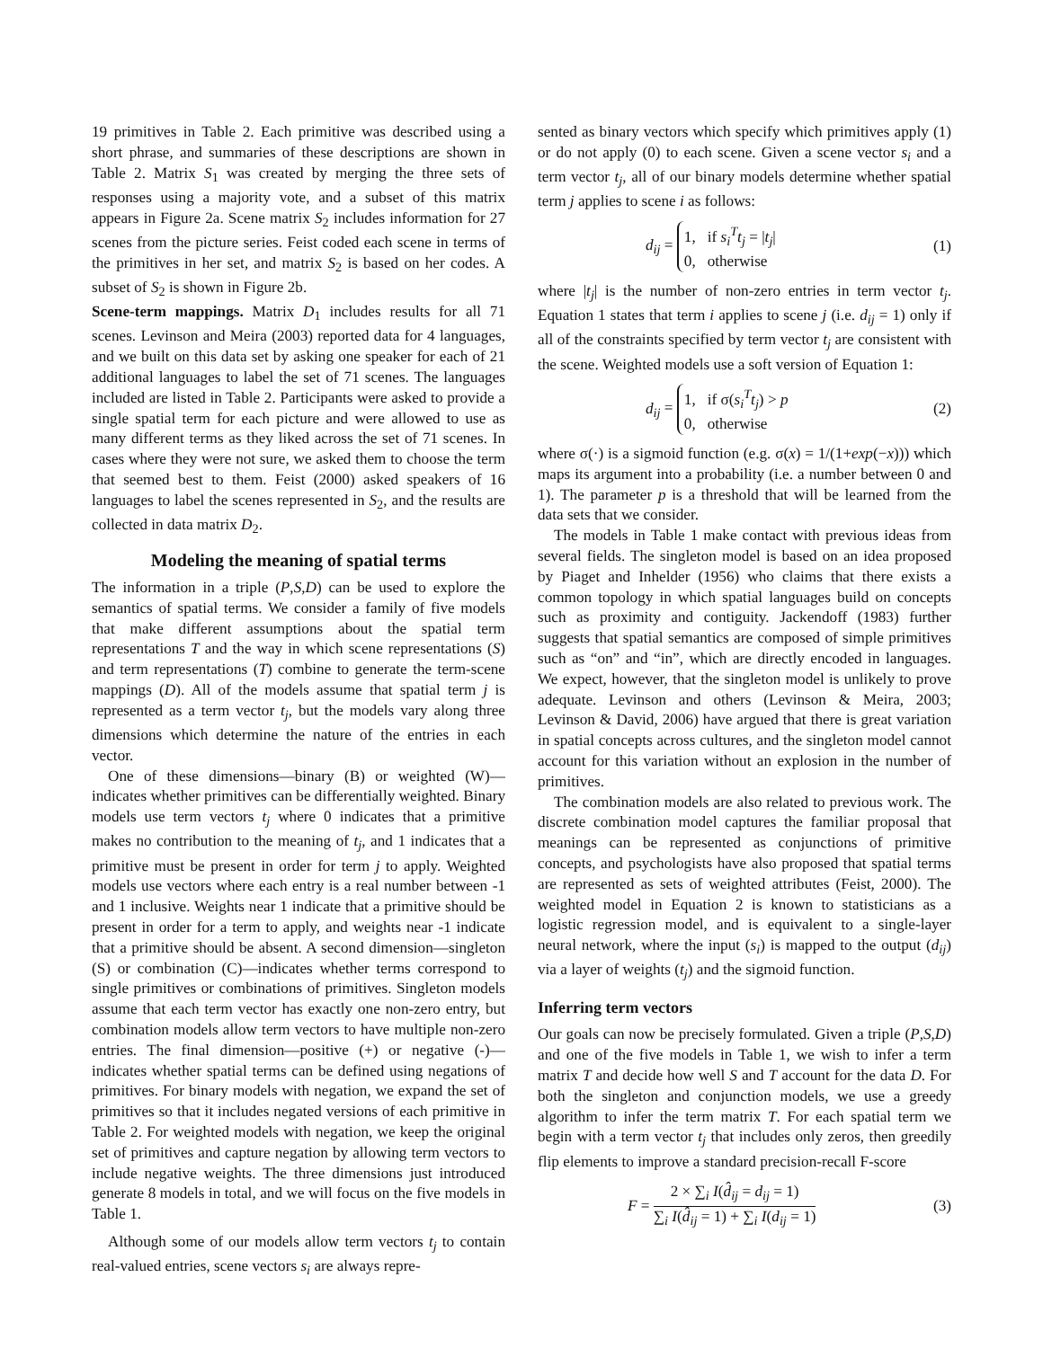19 primitives in Table 2. Each primitive was described using a short phrase, and summaries of these descriptions are shown in Table 2. Matrix S<sub>1</sub> was created by merging the three sets of responses using a majority vote, and a subset of this matrix appears in Figure 2a. Scene matrix S<sub>2</sub> includes information for 27 scenes from the picture series. Feist coded each scene in terms of the primitives in her set, and matrix S<sub>2</sub> is based on her codes. A subset of S<sub>2</sub> is shown in Figure 2b.
Scene-term mappings. Matrix D<sub>1</sub> includes results for all 71 scenes. Levinson and Meira (2003) reported data for 4 languages, and we built on this data set by asking one speaker for each of 21 additional languages to label the set of 71 scenes. The languages included are listed in Table 2. Participants were asked to provide a single spatial term for each picture and were allowed to use as many different terms as they liked across the set of 71 scenes. In cases where they were not sure, we asked them to choose the term that seemed best to them. Feist (2000) asked speakers of 16 languages to label the scenes represented in S<sub>2</sub>, and the results are collected in data matrix D<sub>2</sub>.
Modeling the meaning of spatial terms
The information in a triple (P,S,D) can be used to explore the semantics of spatial terms. We consider a family of five models that make different assumptions about the spatial term representations T and the way in which scene representations (S) and term representations (T) combine to generate the term-scene mappings (D). All of the models assume that spatial term j is represented as a term vector t<sub>j</sub>, but the models vary along three dimensions which determine the nature of the entries in each vector.
One of these dimensions—binary (B) or weighted (W)—indicates whether primitives can be differentially weighted. Binary models use term vectors t<sub>j</sub> where 0 indicates that a primitive makes no contribution to the meaning of t<sub>j</sub>, and 1 indicates that a primitive must be present in order for term j to apply. Weighted models use vectors where each entry is a real number between -1 and 1 inclusive. Weights near 1 indicate that a primitive should be present in order for a term to apply, and weights near -1 indicate that a primitive should be absent. A second dimension—singleton (S) or combination (C)—indicates whether terms correspond to single primitives or combinations of primitives. Singleton models assume that each term vector has exactly one non-zero entry, but combination models allow term vectors to have multiple non-zero entries. The final dimension—positive (+) or negative (-)—indicates whether spatial terms can be defined using negations of primitives. For binary models with negation, we expand the set of primitives so that it includes negated versions of each primitive in Table 2. For weighted models with negation, we keep the original set of primitives and capture negation by allowing term vectors to include negative weights. The three dimensions just introduced generate 8 models in total, and we will focus on the five models in Table 1.
Although some of our models allow term vectors t<sub>j</sub> to contain real-valued entries, scene vectors s<sub>i</sub> are always repre-
sented as binary vectors which specify which primitives apply (1) or do not apply (0) to each scene. Given a scene vector s<sub>i</sub> and a term vector t<sub>j</sub>, all of our binary models determine whether spatial term j applies to scene i as follows:
d<sub>ij</sub> = 1, if s<sub>i</sub><sup>T</sup>t<sub>j</sub> = |t<sub>j</sub>|
0, otherwise (1)
where |t<sub>j</sub>| is the number of non-zero entries in term vector t<sub>j</sub>. Equation 1 states that term i applies to scene j (i.e. d<sub>ij</sub> = 1) only if all of the constraints specified by term vector t<sub>j</sub> are consistent with the scene. Weighted models use a soft version of Equation 1:
d<sub>ij</sub> = 1, if σ(s<sub>i</sub><sup>T</sup>t<sub>j</sub>) > p
0, otherwise (2)
where σ(·) is a sigmoid function (e.g. σ(x) = 1/(1+exp(−x))) which maps its argument into a probability (i.e. a number between 0 and 1). The parameter p is a threshold that will be learned from the data sets that we consider.
The models in Table 1 make contact with previous ideas from several fields. The singleton model is based on an idea proposed by Piaget and Inhelder (1956) who claims that there exists a common topology in which spatial languages build on concepts such as proximity and contiguity. Jackendoff (1983) further suggests that spatial semantics are composed of simple primitives such as “on” and “in”, which are directly encoded in languages. We expect, however, that the singleton model is unlikely to prove adequate. Levinson and others (Levinson & Meira, 2003; Levinson & David, 2006) have argued that there is great variation in spatial concepts across cultures, and the singleton model cannot account for this variation without an explosion in the number of primitives.
The combination models are also related to previous work. The discrete combination model captures the familiar proposal that meanings can be represented as conjunctions of primitive concepts, and psychologists have also proposed that spatial terms are represented as sets of weighted attributes (Feist, 2000). The weighted model in Equation 2 is known to statisticians as a logistic regression model, and is equivalent to a single-layer neural network, where the input (s<sub>i</sub>) is mapped to the output (d<sub>ij</sub>) via a layer of weights (t<sub>j</sub>) and the sigmoid function.
Inferring term vectors
Our goals can now be precisely formulated. Given a triple (P,S,D) and one of the five models in Table 1, we wish to infer a term matrix T and decide how well S and T account for the data D. For both the singleton and conjunction models, we use a greedy algorithm to infer the term matrix T. For each spatial term we begin with a term vector t<sub>j</sub> that includes only zeros, then greedily flip elements to improve a standard precision-recall F-score
F = 2 × ∑<sub>i</sub> I(d̂<sub>ij</sub> = d<sub>ij</sub> = 1) ∑<sub>i</sub> I(d̂<sub>ij</sub> = 1) + ∑<sub>i</sub> I(d<sub>ij</sub> = 1) (3)